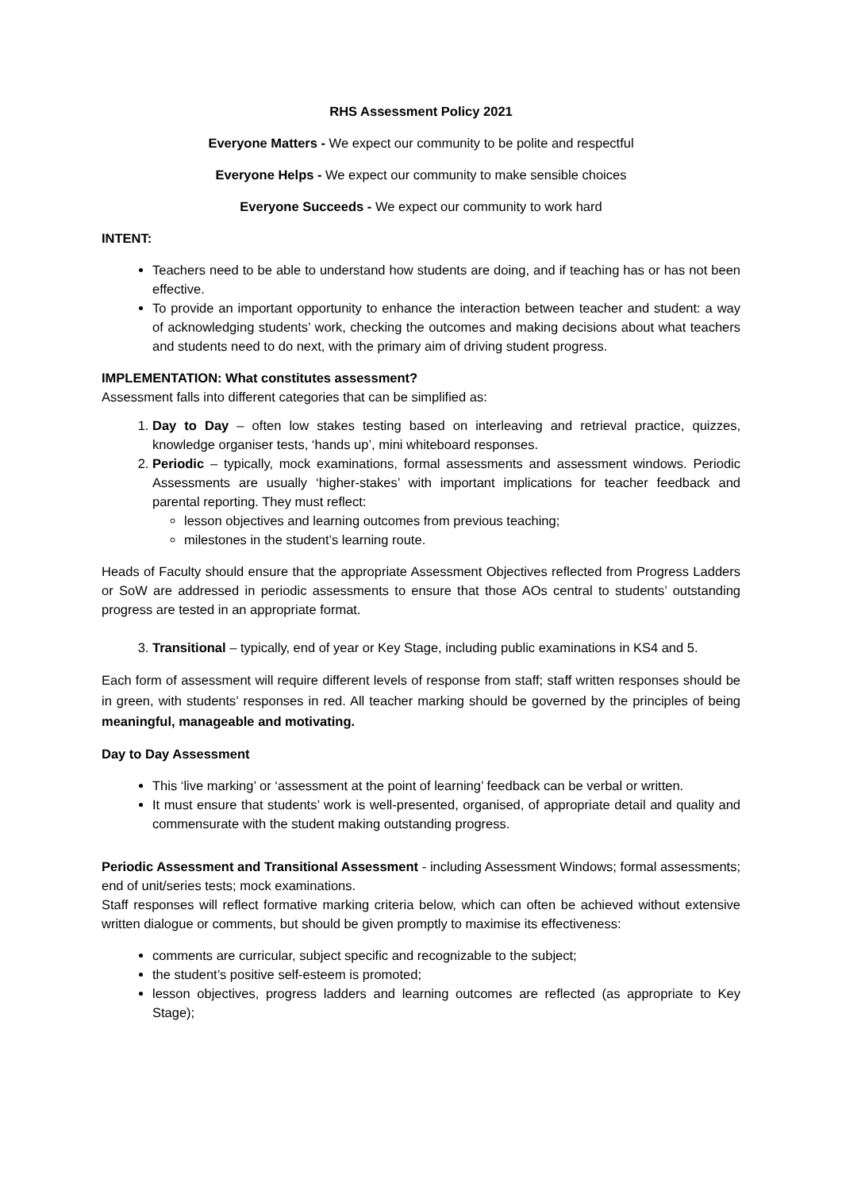RHS Assessment Policy 2021
Everyone Matters - We expect our community to be polite and respectful
Everyone Helps - We expect our community to make sensible choices
Everyone Succeeds - We expect our community to work hard
INTENT:
Teachers need to be able to understand how students are doing, and if teaching has or has not been effective.
To provide an important opportunity to enhance the interaction between teacher and student: a way of acknowledging students’ work, checking the outcomes and making decisions about what teachers and students need to do next, with the primary aim of driving student progress.
IMPLEMENTATION: What constitutes assessment?
Assessment falls into different categories that can be simplified as:
1. Day to Day – often low stakes testing based on interleaving and retrieval practice, quizzes, knowledge organiser tests, ‘hands up’, mini whiteboard responses.
2. Periodic – typically, mock examinations, formal assessments and assessment windows. Periodic Assessments are usually ‘higher-stakes’ with important implications for teacher feedback and parental reporting. They must reflect:
lesson objectives and learning outcomes from previous teaching;
milestones in the student’s learning route.
Heads of Faculty should ensure that the appropriate Assessment Objectives reflected from Progress Ladders or SoW are addressed in periodic assessments to ensure that those AOs central to students’ outstanding progress are tested in an appropriate format.
3. Transitional – typically, end of year or Key Stage, including public examinations in KS4 and 5.
Each form of assessment will require different levels of response from staff; staff written responses should be in green, with students’ responses in red. All teacher marking should be governed by the principles of being meaningful, manageable and motivating.
Day to Day Assessment
This ‘live marking’ or ‘assessment at the point of learning’ feedback can be verbal or written.
It must ensure that students’ work is well-presented, organised, of appropriate detail and quality and commensurate with the student making outstanding progress.
Periodic Assessment and Transitional Assessment - including Assessment Windows; formal assessments; end of unit/series tests; mock examinations.
Staff responses will reflect formative marking criteria below, which can often be achieved without extensive written dialogue or comments, but should be given promptly to maximise its effectiveness:
comments are curricular, subject specific and recognizable to the subject;
the student’s positive self-esteem is promoted;
lesson objectives, progress ladders and learning outcomes are reflected (as appropriate to Key Stage);